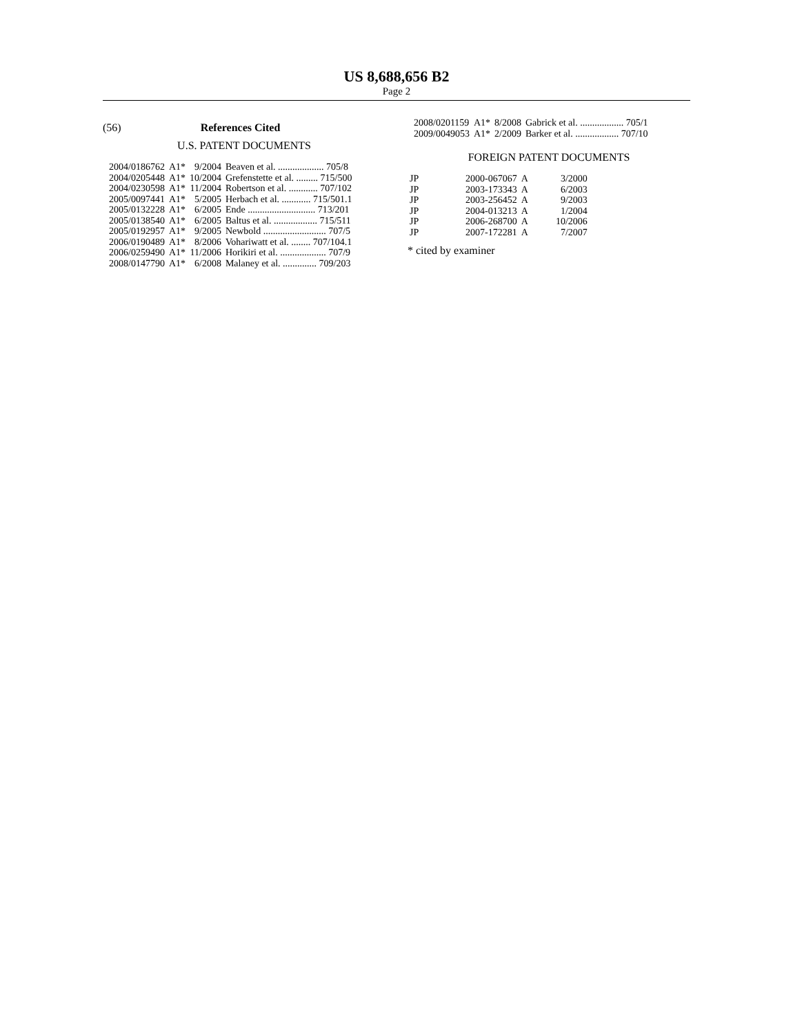US 8,688,656 B2
Page 2
(56) References Cited
U.S. PATENT DOCUMENTS
| 2004/0186762 | A1* | 9/2004 | Beaven et al. ................... 705/8 |
| 2004/0205448 | A1* | 10/2004 | Grefenstette et al. ......... 715/500 |
| 2004/0230598 | A1* | 11/2004 | Robertson et al. ............ 707/102 |
| 2005/0097441 | A1* | 5/2005 | Herbach et al. ............ 715/501.1 |
| 2005/0132228 | A1* | 6/2005 | Ende ............................ 713/201 |
| 2005/0138540 | A1* | 6/2005 | Baltus et al. .................. 715/511 |
| 2005/0192957 | A1* | 9/2005 | Newbold .......................... 707/5 |
| 2006/0190489 | A1* | 8/2006 | Vohariwatt et al. ........ 707/104.1 |
| 2006/0259490 | A1* | 11/2006 | Horikiri et al. ................... 707/9 |
| 2008/0147790 | A1* | 6/2008 | Malaney et al. .............. 709/203 |
| 2008/0201159 | A1* | 8/2008 | Gabrick et al. .................. 705/1 |
| 2009/0049053 | A1* | 2/2009 | Barker et al. .................. 707/10 |
FOREIGN PATENT DOCUMENTS
| JP | 2000-067067 | A | 3/2000 |
| JP | 2003-173343 | A | 6/2003 |
| JP | 2003-256452 | A | 9/2003 |
| JP | 2004-013213 | A | 1/2004 |
| JP | 2006-268700 | A | 10/2006 |
| JP | 2007-172281 | A | 7/2007 |
* cited by examiner